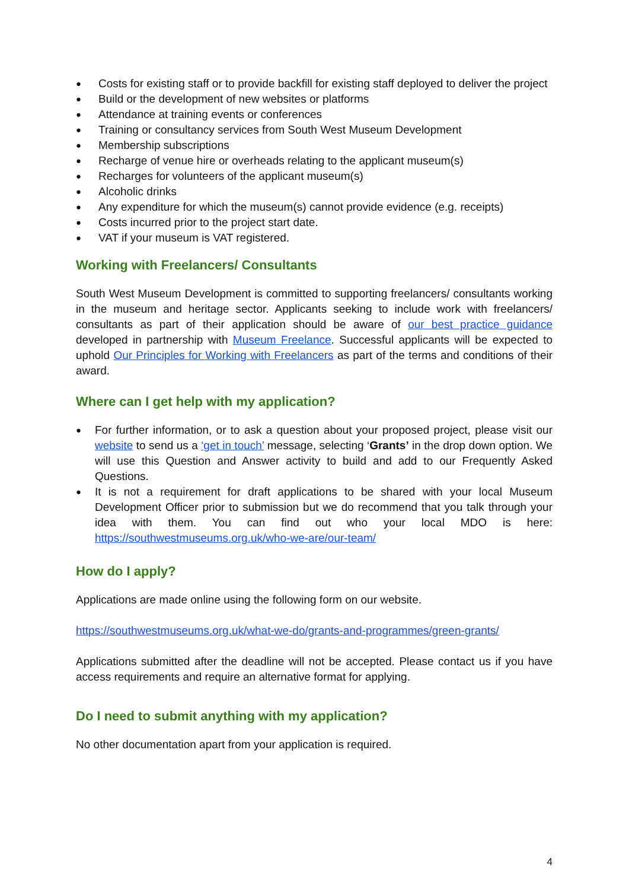Costs for existing staff or to provide backfill for existing staff deployed to deliver the project
Build or the development of new websites or platforms
Attendance at training events or conferences
Training or consultancy services from South West Museum Development
Membership subscriptions
Recharge of venue hire or overheads relating to the applicant museum(s)
Recharges for volunteers of the applicant museum(s)
Alcoholic drinks
Any expenditure for which the museum(s) cannot provide evidence (e.g. receipts)
Costs incurred prior to the project start date.
VAT if your museum is VAT registered.
Working with Freelancers/ Consultants
South West Museum Development is committed to supporting freelancers/ consultants working in the museum and heritage sector. Applicants seeking to include work with freelancers/ consultants as part of their application should be aware of our best practice guidance developed in partnership with Museum Freelance. Successful applicants will be expected to uphold Our Principles for Working with Freelancers as part of the terms and conditions of their award.
Where can I get help with my application?
For further information, or to ask a question about your proposed project, please visit our website to send us a ‘get in touch’ message, selecting ‘Grants’ in the drop down option. We will use this Question and Answer activity to build and add to our Frequently Asked Questions.
It is not a requirement for draft applications to be shared with your local Museum Development Officer prior to submission but we do recommend that you talk through your idea with them. You can find out who your local MDO is here: https://southwestmuseums.org.uk/who-we-are/our-team/
How do I apply?
Applications are made online using the following form on our website.
https://southwestmuseums.org.uk/what-we-do/grants-and-programmes/green-grants/
Applications submitted after the deadline will not be accepted. Please contact us if you have access requirements and require an alternative format for applying.
Do I need to submit anything with my application?
No other documentation apart from your application is required.
4